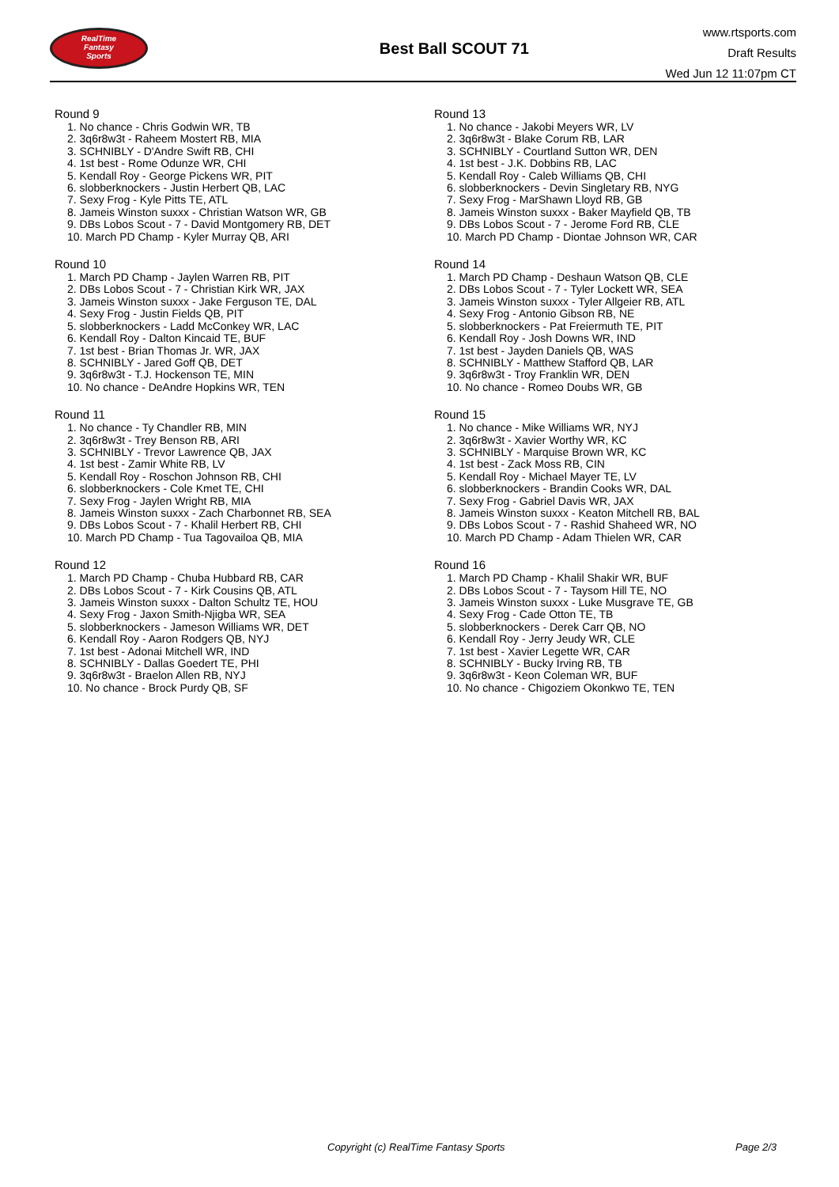RealTime
Fantasy
Sports
Best Ball SCOUT 71
www.rtsports.com
Draft Results
Wed Jun 12 11:07pm CT
Round 9
1. No chance - Chris Godwin WR, TB
2. 3q6r8w3t - Raheem Mostert RB, MIA
3. SCHNIBLY - D'Andre Swift RB, CHI
4. 1st best - Rome Odunze WR, CHI
5. Kendall Roy - George Pickens WR, PIT
6. slobberknockers - Justin Herbert QB, LAC
7. Sexy Frog - Kyle Pitts TE, ATL
8. Jameis Winston suxxx - Christian Watson WR, GB
9. DBs Lobos Scout - 7 - David Montgomery RB, DET
10. March PD Champ - Kyler Murray QB, ARI
Round 10
1. March PD Champ - Jaylen Warren RB, PIT
2. DBs Lobos Scout - 7 - Christian Kirk WR, JAX
3. Jameis Winston suxxx - Jake Ferguson TE, DAL
4. Sexy Frog - Justin Fields QB, PIT
5. slobberknockers - Ladd McConkey WR, LAC
6. Kendall Roy - Dalton Kincaid TE, BUF
7. 1st best - Brian Thomas Jr. WR, JAX
8. SCHNIBLY - Jared Goff QB, DET
9. 3q6r8w3t - T.J. Hockenson TE, MIN
10. No chance - DeAndre Hopkins WR, TEN
Round 11
1. No chance - Ty Chandler RB, MIN
2. 3q6r8w3t - Trey Benson RB, ARI
3. SCHNIBLY - Trevor Lawrence QB, JAX
4. 1st best - Zamir White RB, LV
5. Kendall Roy - Roschon Johnson RB, CHI
6. slobberknockers - Cole Kmet TE, CHI
7. Sexy Frog - Jaylen Wright RB, MIA
8. Jameis Winston suxxx - Zach Charbonnet RB, SEA
9. DBs Lobos Scout - 7 - Khalil Herbert RB, CHI
10. March PD Champ - Tua Tagovailoa QB, MIA
Round 12
1. March PD Champ - Chuba Hubbard RB, CAR
2. DBs Lobos Scout - 7 - Kirk Cousins QB, ATL
3. Jameis Winston suxxx - Dalton Schultz TE, HOU
4. Sexy Frog - Jaxon Smith-Njigba WR, SEA
5. slobberknockers - Jameson Williams WR, DET
6. Kendall Roy - Aaron Rodgers QB, NYJ
7. 1st best - Adonai Mitchell WR, IND
8. SCHNIBLY - Dallas Goedert TE, PHI
9. 3q6r8w3t - Braelon Allen RB, NYJ
10. No chance - Brock Purdy QB, SF
Round 13
1. No chance - Jakobi Meyers WR, LV
2. 3q6r8w3t - Blake Corum RB, LAR
3. SCHNIBLY - Courtland Sutton WR, DEN
4. 1st best - J.K. Dobbins RB, LAC
5. Kendall Roy - Caleb Williams QB, CHI
6. slobberknockers - Devin Singletary RB, NYG
7. Sexy Frog - MarShawn Lloyd RB, GB
8. Jameis Winston suxxx - Baker Mayfield QB, TB
9. DBs Lobos Scout - 7 - Jerome Ford RB, CLE
10. March PD Champ - Diontae Johnson WR, CAR
Round 14
1. March PD Champ - Deshaun Watson QB, CLE
2. DBs Lobos Scout - 7 - Tyler Lockett WR, SEA
3. Jameis Winston suxxx - Tyler Allgeier RB, ATL
4. Sexy Frog - Antonio Gibson RB, NE
5. slobberknockers - Pat Freiermuth TE, PIT
6. Kendall Roy - Josh Downs WR, IND
7. 1st best - Jayden Daniels QB, WAS
8. SCHNIBLY - Matthew Stafford QB, LAR
9. 3q6r8w3t - Troy Franklin WR, DEN
10. No chance - Romeo Doubs WR, GB
Round 15
1. No chance - Mike Williams WR, NYJ
2. 3q6r8w3t - Xavier Worthy WR, KC
3. SCHNIBLY - Marquise Brown WR, KC
4. 1st best - Zack Moss RB, CIN
5. Kendall Roy - Michael Mayer TE, LV
6. slobberknockers - Brandin Cooks WR, DAL
7. Sexy Frog - Gabriel Davis WR, JAX
8. Jameis Winston suxxx - Keaton Mitchell RB, BAL
9. DBs Lobos Scout - 7 - Rashid Shaheed WR, NO
10. March PD Champ - Adam Thielen WR, CAR
Round 16
1. March PD Champ - Khalil Shakir WR, BUF
2. DBs Lobos Scout - 7 - Taysom Hill TE, NO
3. Jameis Winston suxxx - Luke Musgrave TE, GB
4. Sexy Frog - Cade Otton TE, TB
5. slobberknockers - Derek Carr QB, NO
6. Kendall Roy - Jerry Jeudy WR, CLE
7. 1st best - Xavier Legette WR, CAR
8. SCHNIBLY - Bucky Irving RB, TB
9. 3q6r8w3t - Keon Coleman WR, BUF
10. No chance - Chigoziem Okonkwo TE, TEN
Copyright (c) RealTime Fantasy Sports Page 2/3